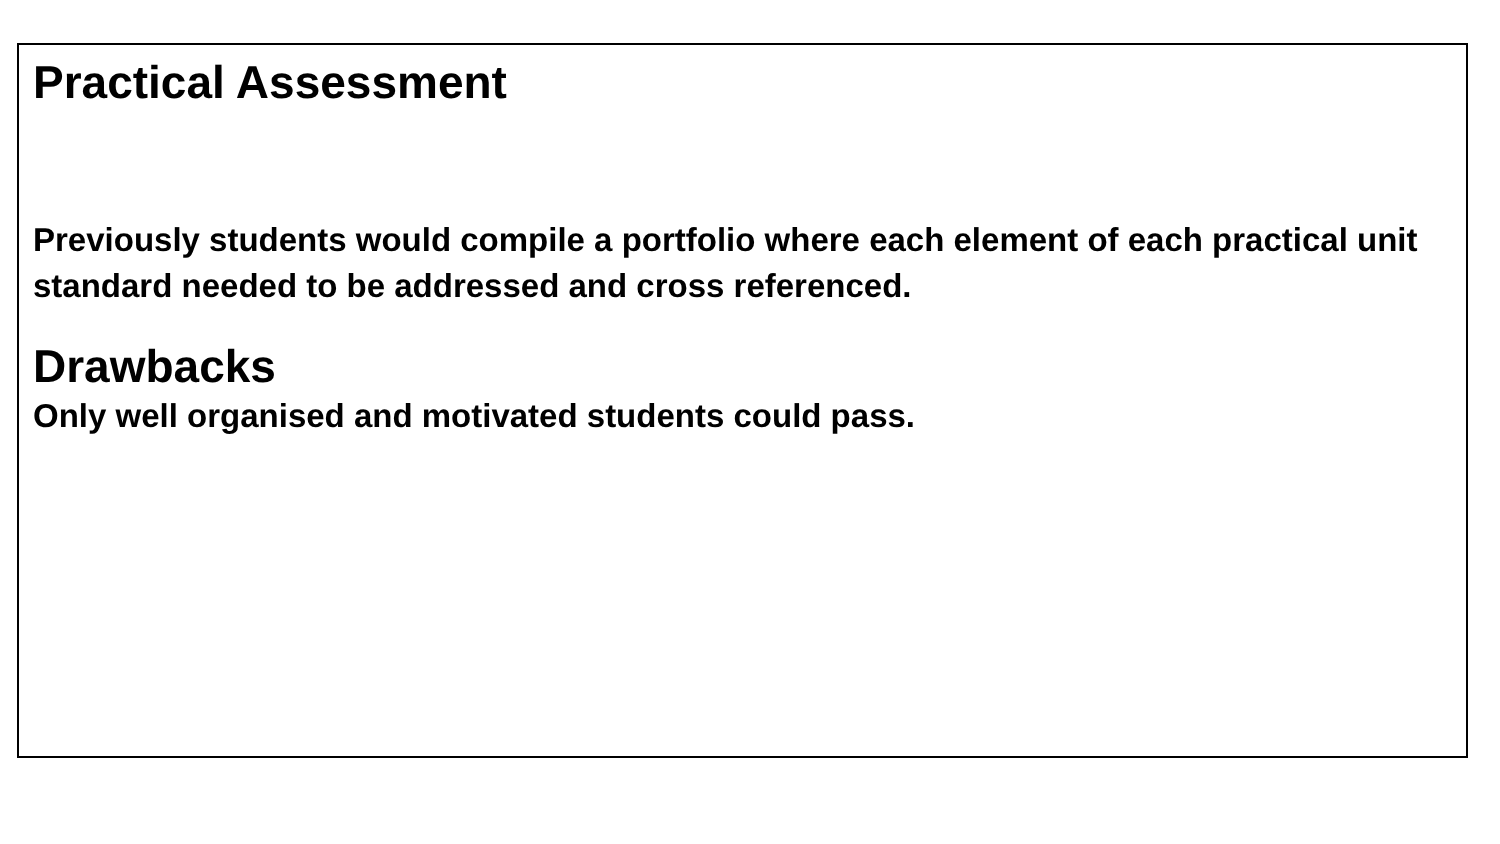Practical Assessment
Previously students would compile a portfolio where each element of each practical unit standard needed to be addressed and cross referenced.
Drawbacks
Only well organised and motivated students could pass.